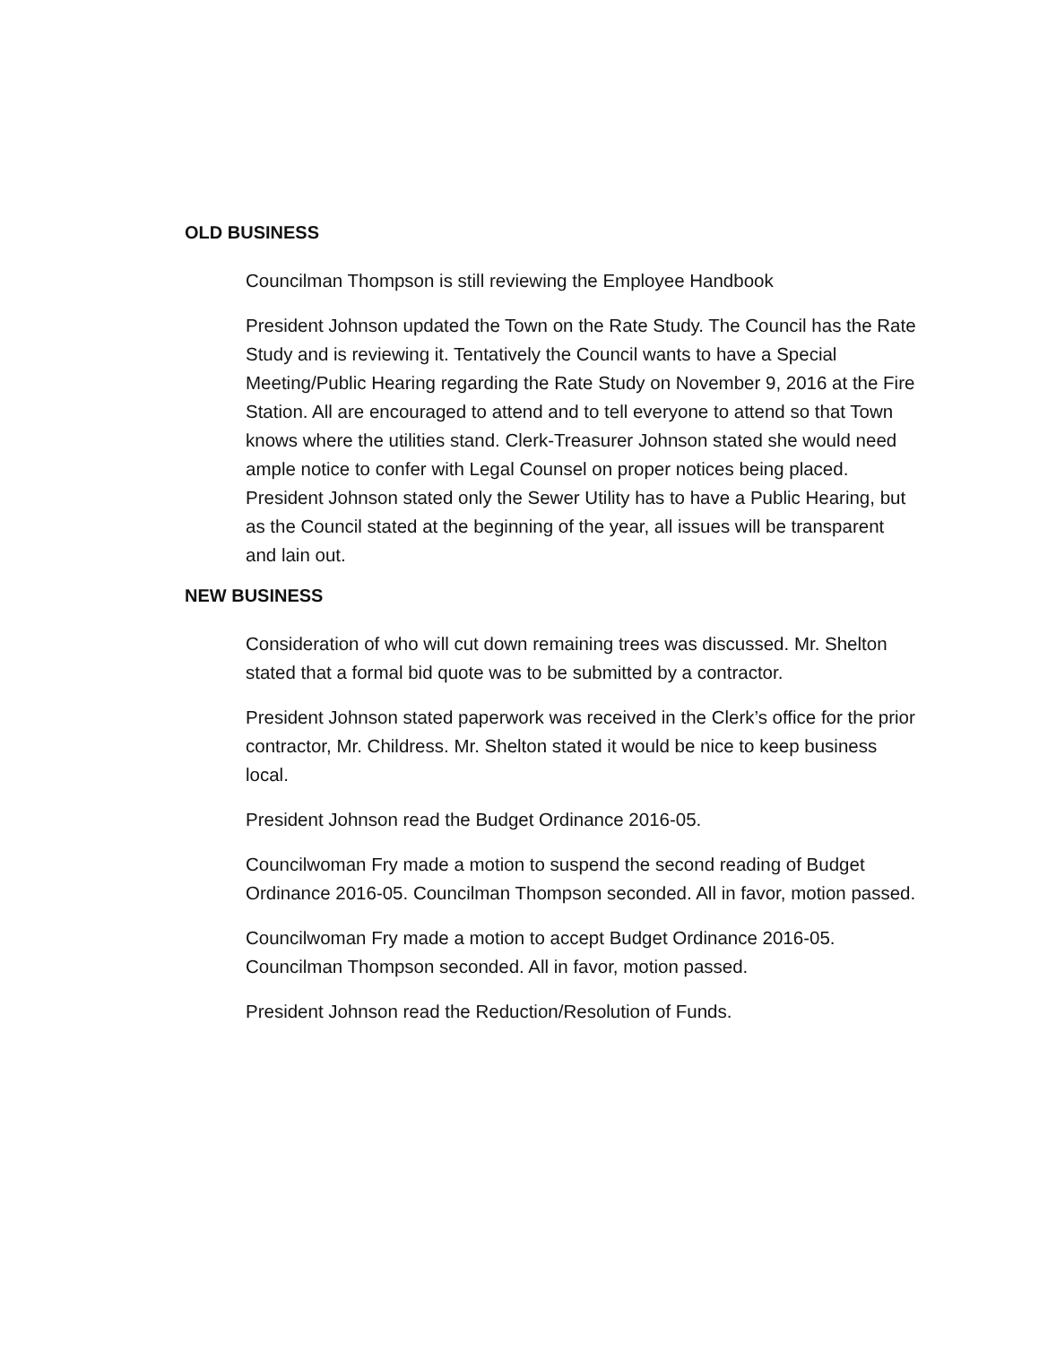OLD BUSINESS
Councilman Thompson is still reviewing the Employee Handbook
President Johnson updated the Town on the Rate Study. The Council has the Rate Study and is reviewing it. Tentatively the Council wants to have a Special Meeting/Public Hearing regarding the Rate Study on November 9, 2016 at the Fire Station. All are encouraged to attend and to tell everyone to attend so that Town knows where the utilities stand. Clerk-Treasurer Johnson stated she would need ample notice to confer with Legal Counsel on proper notices being placed. President Johnson stated only the Sewer Utility has to have a Public Hearing, but as the Council stated at the beginning of the year, all issues will be transparent and lain out.
NEW BUSINESS
Consideration of who will cut down remaining trees was discussed. Mr. Shelton stated that a formal bid quote was to be submitted by a contractor.
President Johnson stated paperwork was received in the Clerk’s office for the prior contractor, Mr. Childress. Mr. Shelton stated it would be nice to keep business local.
President Johnson read the Budget Ordinance 2016-05.
Councilwoman Fry made a motion to suspend the second reading of Budget Ordinance 2016-05. Councilman Thompson seconded. All in favor, motion passed.
Councilwoman Fry made a motion to accept Budget Ordinance 2016-05. Councilman Thompson seconded. All in favor, motion passed.
President Johnson read the Reduction/Resolution of Funds.